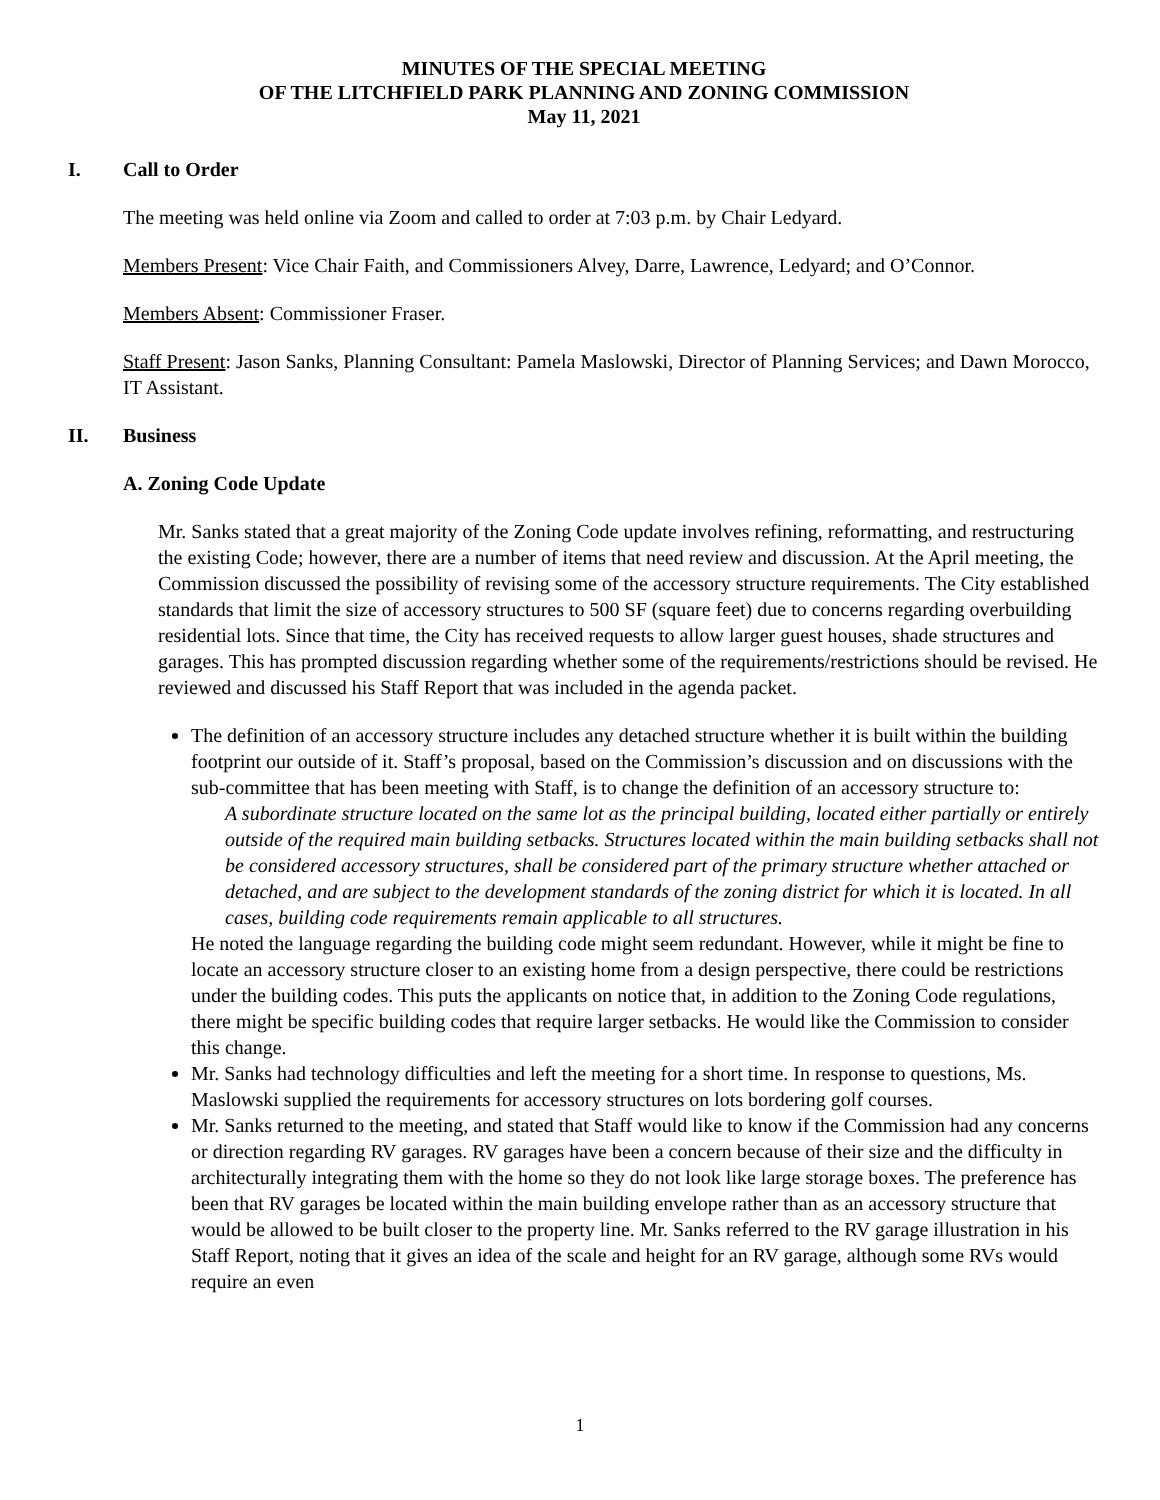MINUTES OF THE SPECIAL MEETING
OF THE LITCHFIELD PARK PLANNING AND ZONING COMMISSION
May 11, 2021
I. Call to Order
The meeting was held online via Zoom and called to order at 7:03 p.m. by Chair Ledyard.
Members Present: Vice Chair Faith, and Commissioners Alvey, Darre, Lawrence, Ledyard; and O’Connor.
Members Absent: Commissioner Fraser.
Staff Present: Jason Sanks, Planning Consultant: Pamela Maslowski, Director of Planning Services; and Dawn Morocco, IT Assistant.
II. Business
A. Zoning Code Update
Mr. Sanks stated that a great majority of the Zoning Code update involves refining, reformatting, and restructuring the existing Code; however, there are a number of items that need review and discussion. At the April meeting, the Commission discussed the possibility of revising some of the accessory structure requirements. The City established standards that limit the size of accessory structures to 500 SF (square feet) due to concerns regarding overbuilding residential lots. Since that time, the City has received requests to allow larger guest houses, shade structures and garages. This has prompted discussion regarding whether some of the requirements/restrictions should be revised. He reviewed and discussed his Staff Report that was included in the agenda packet.
The definition of an accessory structure includes any detached structure whether it is built within the building footprint our outside of it. Staff’s proposal, based on the Commission’s discussion and on discussions with the sub-committee that has been meeting with Staff, is to change the definition of an accessory structure to:
A subordinate structure located on the same lot as the principal building, located either partially or entirely outside of the required main building setbacks. Structures located within the main building setbacks shall not be considered accessory structures, shall be considered part of the primary structure whether attached or detached, and are subject to the development standards of the zoning district for which it is located. In all cases, building code requirements remain applicable to all structures.
He noted the language regarding the building code might seem redundant. However, while it might be fine to locate an accessory structure closer to an existing home from a design perspective, there could be restrictions under the building codes. This puts the applicants on notice that, in addition to the Zoning Code regulations, there might be specific building codes that require larger setbacks. He would like the Commission to consider this change.
Mr. Sanks had technology difficulties and left the meeting for a short time. In response to questions, Ms. Maslowski supplied the requirements for accessory structures on lots bordering golf courses.
Mr. Sanks returned to the meeting, and stated that Staff would like to know if the Commission had any concerns or direction regarding RV garages. RV garages have been a concern because of their size and the difficulty in architecturally integrating them with the home so they do not look like large storage boxes. The preference has been that RV garages be located within the main building envelope rather than as an accessory structure that would be allowed to be built closer to the property line. Mr. Sanks referred to the RV garage illustration in his Staff Report, noting that it gives an idea of the scale and height for an RV garage, although some RVs would require an even
1